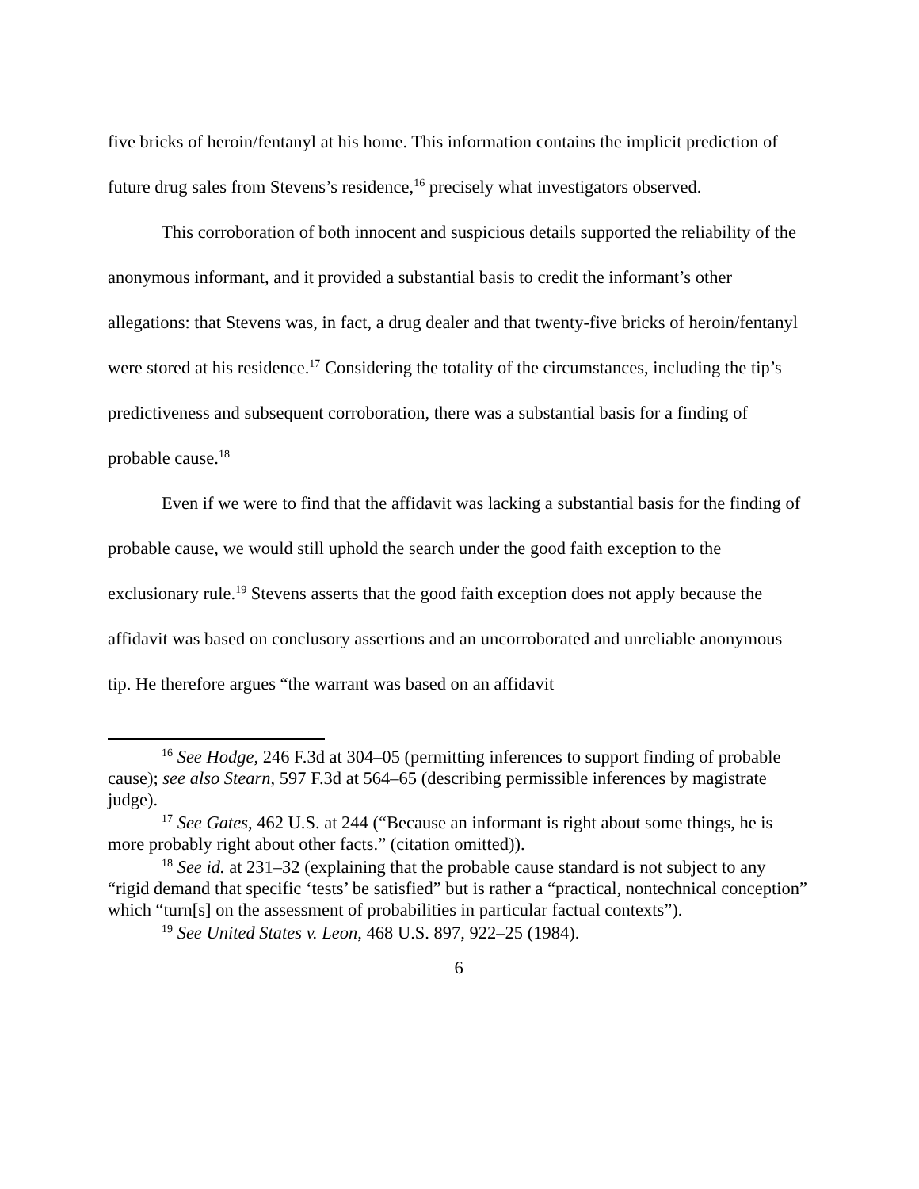five bricks of heroin/fentanyl at his home. This information contains the implicit prediction of future drug sales from Stevens’s residence,<sup>16</sup> precisely what investigators observed.
This corroboration of both innocent and suspicious details supported the reliability of the anonymous informant, and it provided a substantial basis to credit the informant’s other allegations: that Stevens was, in fact, a drug dealer and that twenty-five bricks of heroin/fentanyl were stored at his residence.<sup>17</sup> Considering the totality of the circumstances, including the tip’s predictiveness and subsequent corroboration, there was a substantial basis for a finding of probable cause.<sup>18</sup>
Even if we were to find that the affidavit was lacking a substantial basis for the finding of probable cause, we would still uphold the search under the good faith exception to the exclusionary rule.<sup>19</sup> Stevens asserts that the good faith exception does not apply because the affidavit was based on conclusory assertions and an uncorroborated and unreliable anonymous tip. He therefore argues “the warrant was based on an affidavit
<sup>16</sup> See Hodge, 246 F.3d at 304–05 (permitting inferences to support finding of probable cause); see also Stearn, 597 F.3d at 564–65 (describing permissible inferences by magistrate judge).
<sup>17</sup> See Gates, 462 U.S. at 244 (“Because an informant is right about some things, he is more probably right about other facts.” (citation omitted)).
<sup>18</sup> See id. at 231–32 (explaining that the probable cause standard is not subject to any “rigid demand that specific ‘tests’ be satisfied” but is rather a “practical, nontechnical conception” which “turn[s] on the assessment of probabilities in particular factual contexts”).
<sup>19</sup> See United States v. Leon, 468 U.S. 897, 922–25 (1984).
6